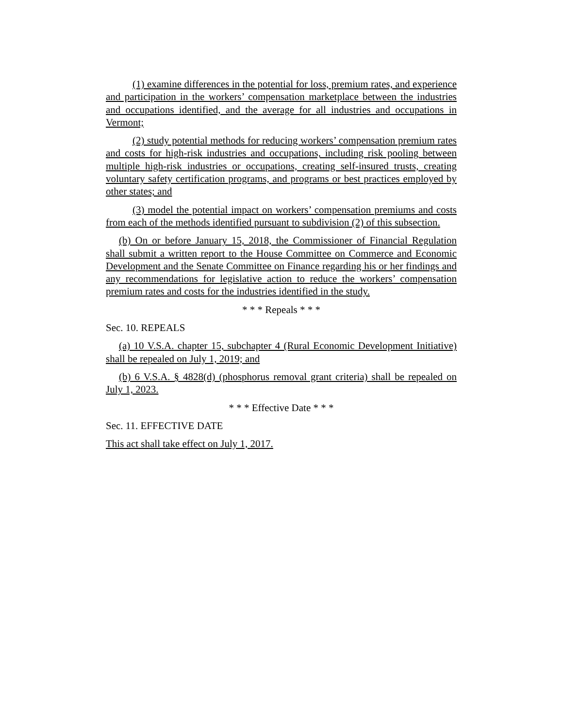(1) examine differences in the potential for loss, premium rates, and experience and participation in the workers’ compensation marketplace between the industries and occupations identified, and the average for all industries and occupations in Vermont;
(2) study potential methods for reducing workers’ compensation premium rates and costs for high-risk industries and occupations, including risk pooling between multiple high-risk industries or occupations, creating self-insured trusts, creating voluntary safety certification programs, and programs or best practices employed by other states; and
(3) model the potential impact on workers’ compensation premiums and costs from each of the methods identified pursuant to subdivision (2) of this subsection.
(b) On or before January 15, 2018, the Commissioner of Financial Regulation shall submit a written report to the House Committee on Commerce and Economic Development and the Senate Committee on Finance regarding his or her findings and any recommendations for legislative action to reduce the workers’ compensation premium rates and costs for the industries identified in the study.
* * * Repeals * * *
Sec. 10. REPEALS
(a) 10 V.S.A. chapter 15, subchapter 4 (Rural Economic Development Initiative) shall be repealed on July 1, 2019; and
(b) 6 V.S.A. § 4828(d) (phosphorus removal grant criteria) shall be repealed on July 1, 2023.
* * * Effective Date * * *
Sec. 11. EFFECTIVE DATE
This act shall take effect on July 1, 2017.